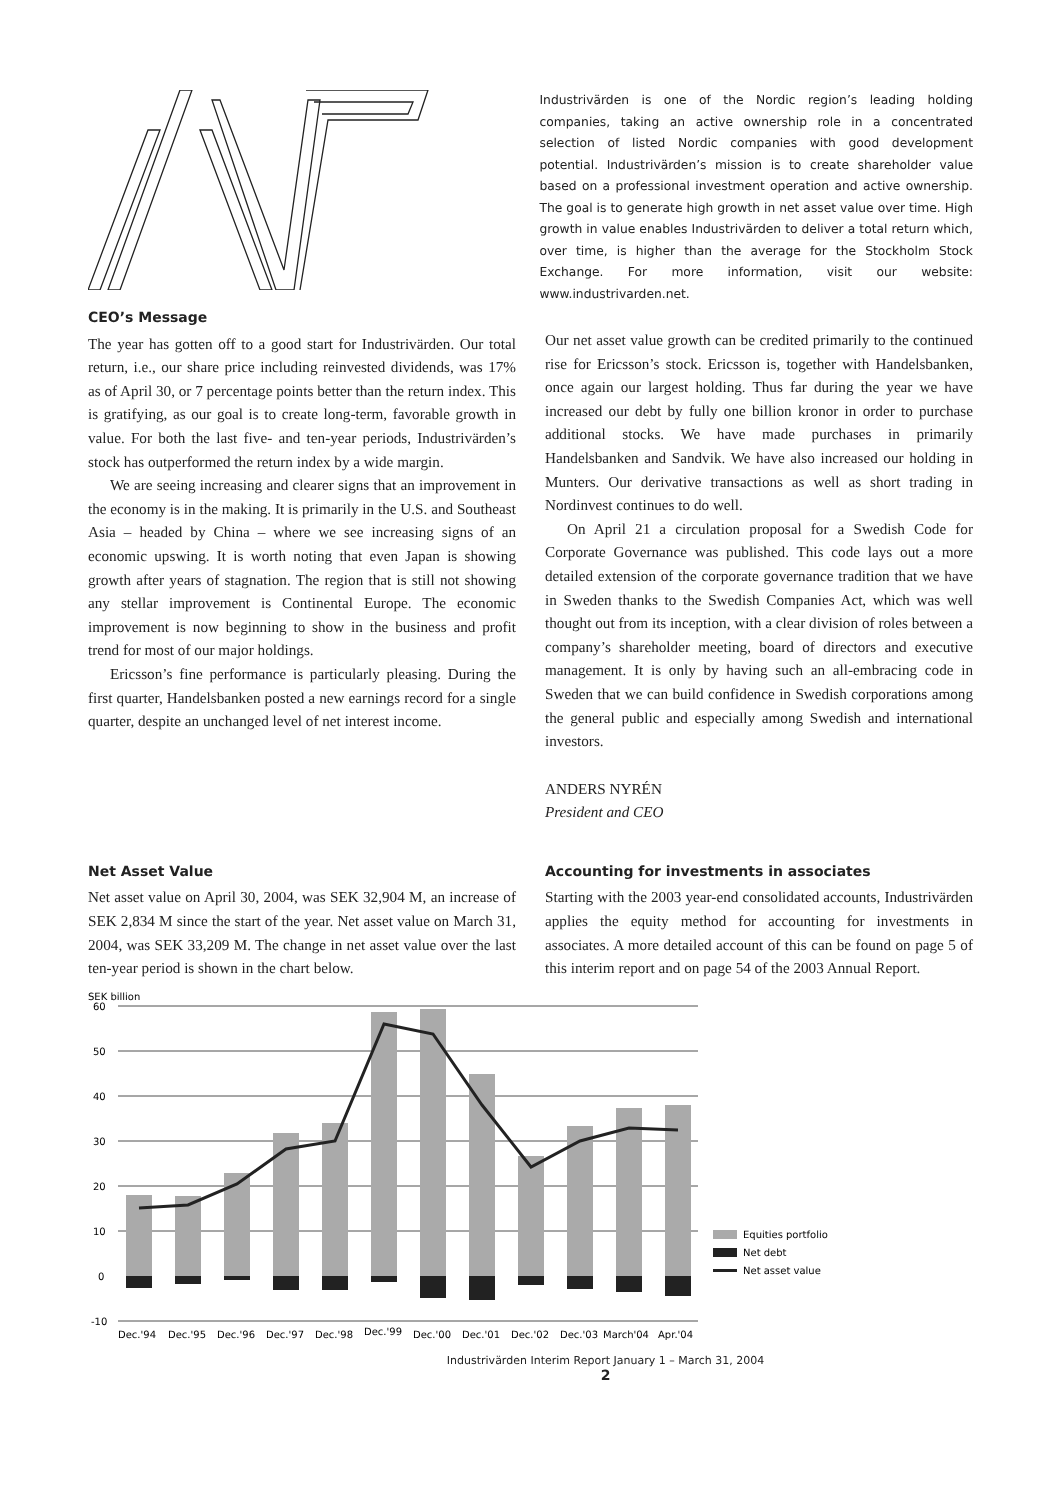Industrivärden is one of the Nordic region’s leading holding companies, taking an active ownership role in a concentrated selection of listed Nordic companies with good development potential. Industrivärden’s mission is to create shareholder value based on a professional investment operation and active ownership. The goal is to generate high growth in net asset value over time. High growth in value enables Industrivärden to deliver a total return which, over time, is higher than the average for the Stockholm Stock Exchange. For more information, visit our website: www.industrivarden.net.
CEO’s Message
The year has gotten off to a good start for Industrivärden. Our total return, i.e., our share price including reinvested dividends, was 17% as of April 30, or 7 percentage points better than the return index. This is gratifying, as our goal is to create long-term, favorable growth in value. For both the last five- and ten-year periods, Industrivärden’s stock has outperformed the return index by a wide margin.
We are seeing increasing and clearer signs that an improvement in the economy is in the making. It is primarily in the U.S. and Southeast Asia – headed by China – where we see increasing signs of an economic upswing. It is worth noting that even Japan is showing growth after years of stagnation. The region that is still not showing any stellar improvement is Continental Europe. The economic improvement is now beginning to show in the business and profit trend for most of our major holdings.
Ericsson’s fine performance is particularly pleasing. During the first quarter, Handelsbanken posted a new earnings record for a single quarter, despite an unchanged level of net interest income.
Our net asset value growth can be credited primarily to the continued rise for Ericsson’s stock. Ericsson is, together with Handelsbanken, once again our largest holding. Thus far during the year we have increased our debt by fully one billion kronor in order to purchase additional stocks. We have made purchases in primarily Handelsbanken and Sandvik. We have also increased our holding in Munters. Our derivative transactions as well as short trading in Nordinvest continues to do well.
On April 21 a circulation proposal for a Swedish Code for Corporate Governance was published. This code lays out a more detailed extension of the corporate governance tradition that we have in Sweden thanks to the Swedish Companies Act, which was well thought out from its inception, with a clear division of roles between a company’s shareholder meeting, board of directors and executive management. It is only by having such an all-embracing code in Sweden that we can build confidence in Swedish corporations among the general public and especially among Swedish and international investors.
ANDERS NYRÉN
President and CEO
Net Asset Value
Net asset value on April 30, 2004, was SEK 32,904 M, an increase of SEK 2,834 M since the start of the year. Net asset value on March 31, 2004, was SEK 33,209 M. The change in net asset value over the last ten-year period is shown in the chart below.
Accounting for investments in associates
Starting with the 2003 year-end consolidated accounts, Industrivärden applies the equity method for accounting for investments in associates. A more detailed account of this can be found on page 5 of this interim report and on page 54 of the 2003 Annual Report.
SEK billion
60
50
40
30
20
10
0
-10
Dec.'94
Dec.'95
Dec.'96
Dec.'97
Dec.'98
Dec.'99
Dec.'00
Dec.'01
Dec.'02
Dec.'03
March'04
Apr.'04
Equities portfolio
Net debt
Net asset value
Industrivärden Interim Report January 1 – March 31, 2004
2